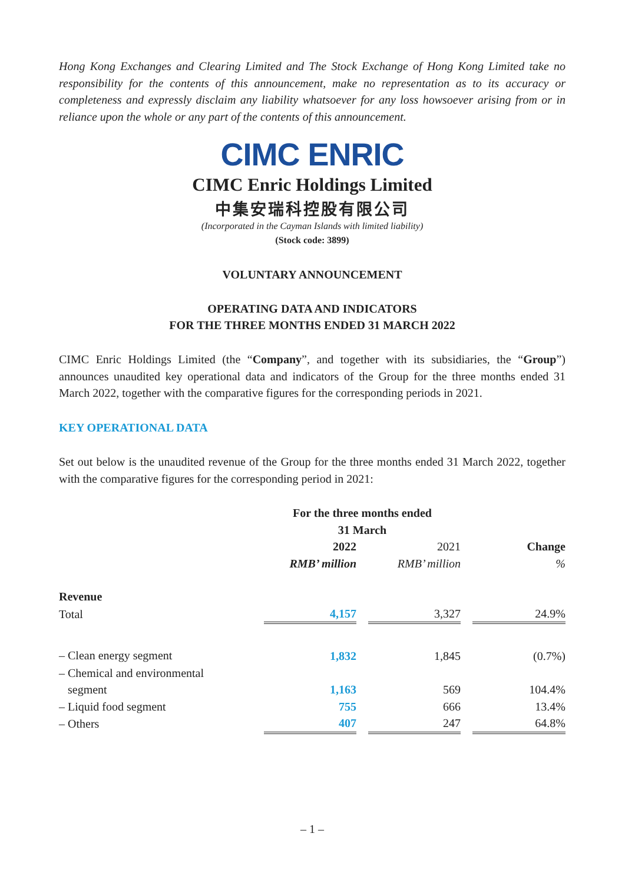Hong Kong Exchanges and Clearing Limited and The Stock Exchange of Hong Kong Limited take no responsibility for the contents of this announcement, make no representation as to its accuracy or completeness and expressly disclaim any liability whatsoever for any loss howsoever arising from or in reliance upon the whole or any part of the contents of this announcement.
CIMC ENRIC
CIMC Enric Holdings Limited
中集安瑞科控股有限公司
(Incorporated in the Cayman Islands with limited liability)
(Stock code: 3899)
VOLUNTARY ANNOUNCEMENT
OPERATING DATA AND INDICATORS
FOR THE THREE MONTHS ENDED 31 MARCH 2022
CIMC Enric Holdings Limited (the “Company”, and together with its subsidiaries, the “Group”) announces unaudited key operational data and indicators of the Group for the three months ended 31 March 2022, together with the comparative figures for the corresponding periods in 2021.
KEY OPERATIONAL DATA
Set out below is the unaudited revenue of the Group for the three months ended 31 March 2022, together with the comparative figures for the corresponding period in 2021:
| | For the three months ended 31 March | | | | |
| | 2022 RMB’ million | | 2021 RMB’ million | | Change % |
| Revenue | | | | | |
| Total | 4,157 | | 3,327 | | 24.9% |
| – Clean energy segment | 1,832 | | 1,845 | | (0.7%) |
| – Chemical and environmental segment | 1,163 | | 569 | | 104.4% |
| – Liquid food segment | 755 | | 666 | | 13.4% |
| – Others | 407 | | 247 | | 64.8% |
– 1 –